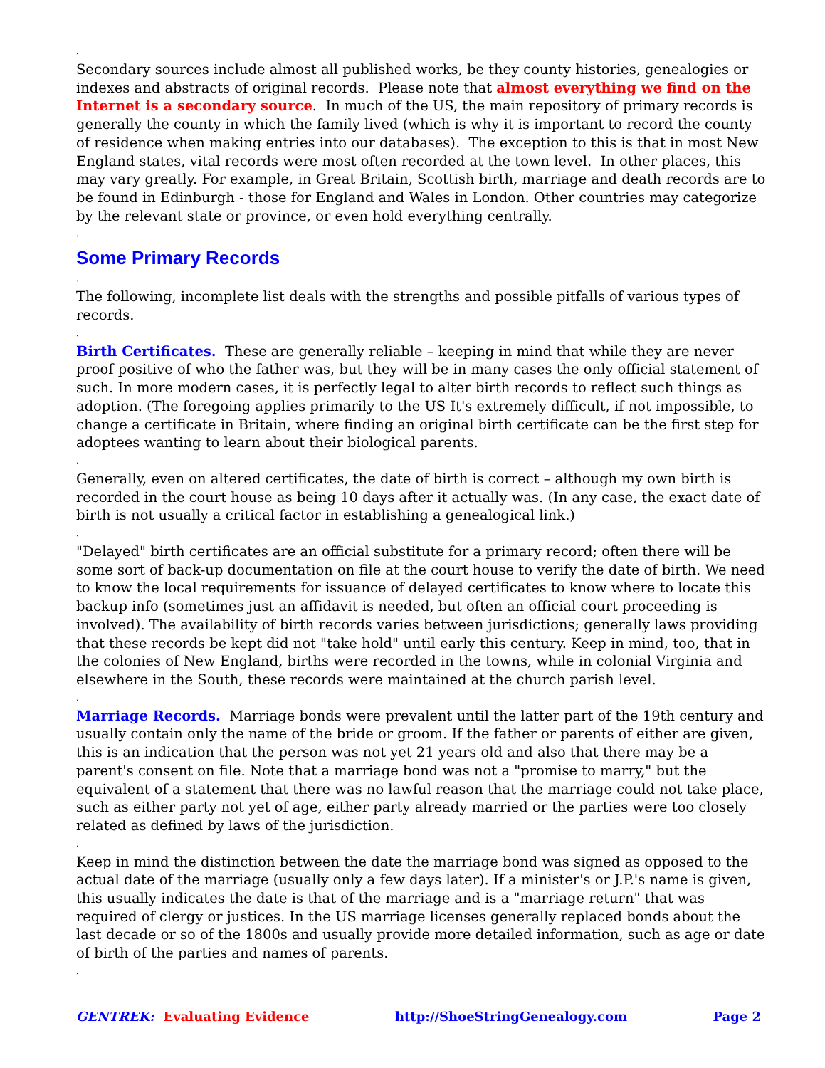.
Secondary sources include almost all published works, be they county histories, genealogies or indexes and abstracts of original records. Please note that almost everything we find on the Internet is a secondary source. In much of the US, the main repository of primary records is generally the county in which the family lived (which is why it is important to record the county of residence when making entries into our databases). The exception to this is that in most New England states, vital records were most often recorded at the town level. In other places, this may vary greatly. For example, in Great Britain, Scottish birth, marriage and death records are to be found in Edinburgh - those for England and Wales in London. Other countries may categorize by the relevant state or province, or even hold everything centrally.
.
Some Primary Records
.
The following, incomplete list deals with the strengths and possible pitfalls of various types of records.
.
Birth Certificates. These are generally reliable – keeping in mind that while they are never proof positive of who the father was, but they will be in many cases the only official statement of such. In more modern cases, it is perfectly legal to alter birth records to reflect such things as adoption. (The foregoing applies primarily to the US It's extremely difficult, if not impossible, to change a certificate in Britain, where finding an original birth certificate can be the first step for adoptees wanting to learn about their biological parents.
.
Generally, even on altered certificates, the date of birth is correct – although my own birth is recorded in the court house as being 10 days after it actually was. (In any case, the exact date of birth is not usually a critical factor in establishing a genealogical link.)
.
"Delayed" birth certificates are an official substitute for a primary record; often there will be some sort of back-up documentation on file at the court house to verify the date of birth. We need to know the local requirements for issuance of delayed certificates to know where to locate this backup info (sometimes just an affidavit is needed, but often an official court proceeding is involved). The availability of birth records varies between jurisdictions; generally laws providing that these records be kept did not "take hold" until early this century. Keep in mind, too, that in the colonies of New England, births were recorded in the towns, while in colonial Virginia and elsewhere in the South, these records were maintained at the church parish level.
.
Marriage Records. Marriage bonds were prevalent until the latter part of the 19th century and usually contain only the name of the bride or groom. If the father or parents of either are given, this is an indication that the person was not yet 21 years old and also that there may be a parent's consent on file. Note that a marriage bond was not a "promise to marry," but the equivalent of a statement that there was no lawful reason that the marriage could not take place, such as either party not yet of age, either party already married or the parties were too closely related as defined by laws of the jurisdiction.
.
Keep in mind the distinction between the date the marriage bond was signed as opposed to the actual date of the marriage (usually only a few days later). If a minister's or J.P.'s name is given, this usually indicates the date is that of the marriage and is a "marriage return" that was required of clergy or justices. In the US marriage licenses generally replaced bonds about the last decade or so of the 1800s and usually provide more detailed information, such as age or date of birth of the parties and names of parents.
.
GENTREK: Evaluating Evidence http://ShoeStringGenealogy.com Page 2